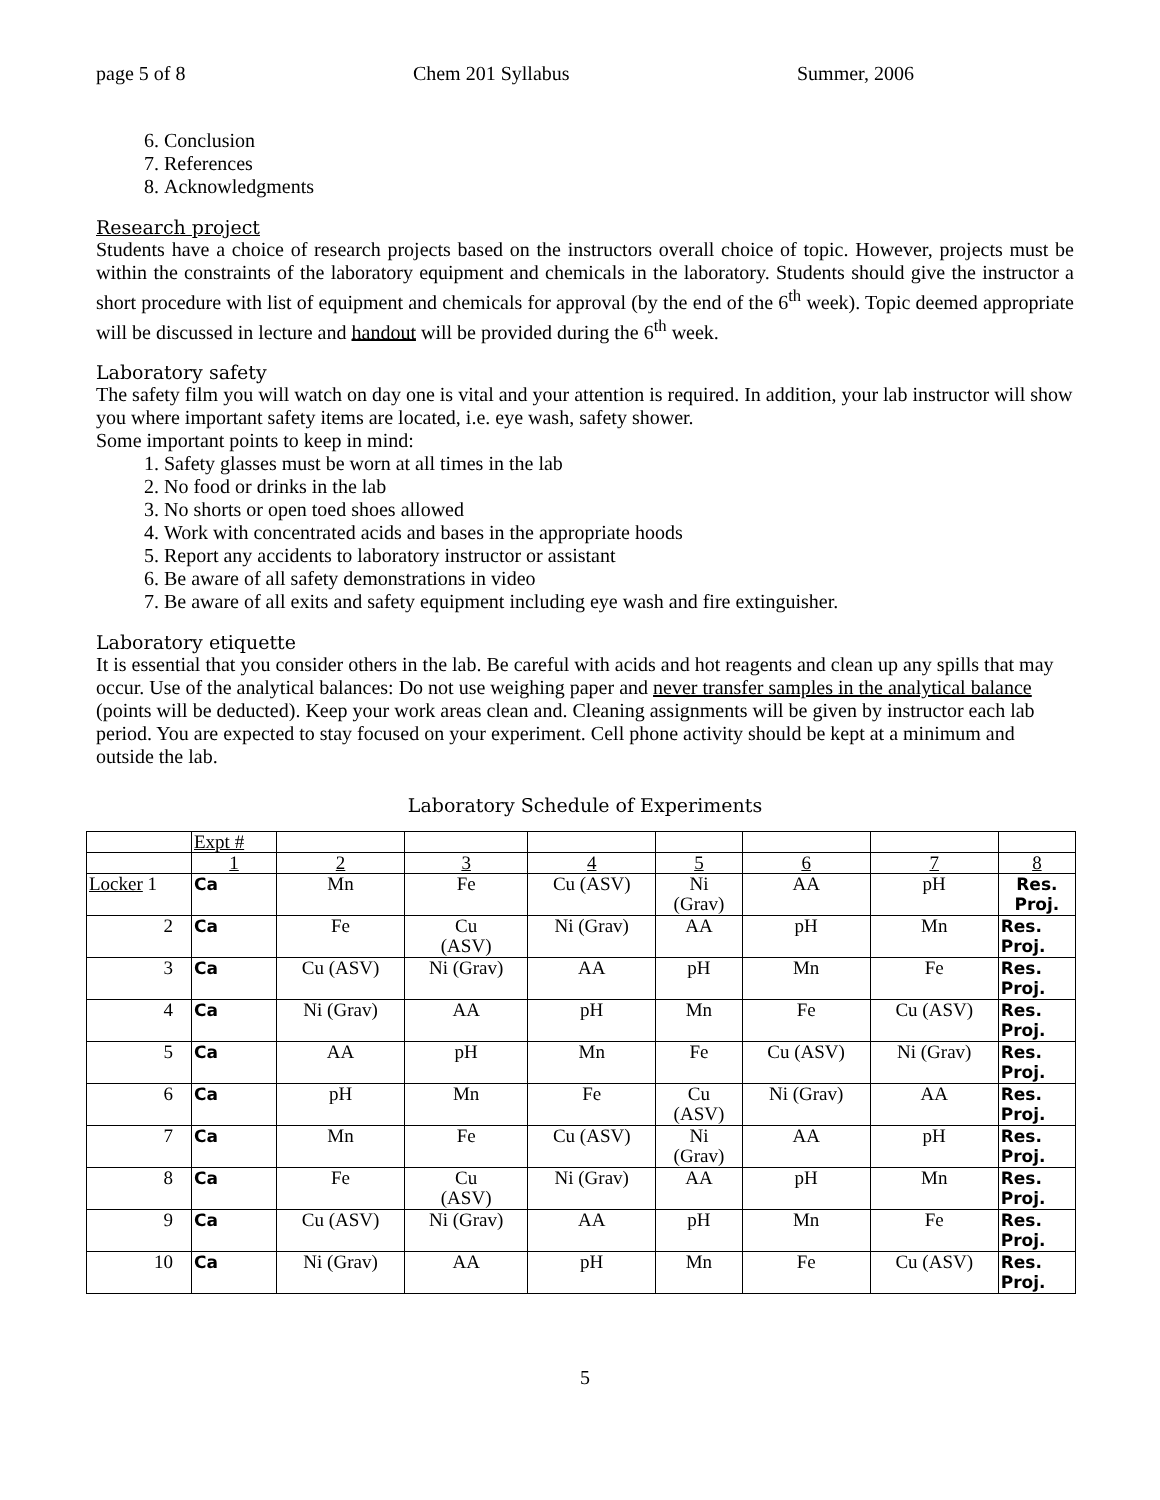page 5 of 8 Chem 201 Syllabus Summer, 2006
6. Conclusion
7. References
8. Acknowledgments
Research project
Students have a choice of research projects based on the instructors overall choice of topic. However, projects must be within the constraints of the laboratory equipment and chemicals in the laboratory. Students should give the instructor a short procedure with list of equipment and chemicals for approval (by the end of the 6<sup>th</sup> week). Topic deemed appropriate will be discussed in lecture and handout will be provided during the 6<sup>th</sup> week.
Laboratory safety
The safety film you will watch on day one is vital and your attention is required. In addition, your lab instructor will show you where important safety items are located, i.e. eye wash, safety shower.
Some important points to keep in mind:
1. Safety glasses must be worn at all times in the lab
2. No food or drinks in the lab
3. No shorts or open toed shoes allowed
4. Work with concentrated acids and bases in the appropriate hoods
5. Report any accidents to laboratory instructor or assistant
6. Be aware of all safety demonstrations in video
7. Be aware of all exits and safety equipment including eye wash and fire extinguisher.
Laboratory etiquette
It is essential that you consider others in the lab. Be careful with acids and hot reagents and clean up any spills that may occur. Use of the analytical balances: Do not use weighing paper and never transfer samples in the analytical balance (points will be deducted). Keep your work areas clean and. Cleaning assignments will be given by instructor each lab period. You are expected to stay focused on your experiment. Cell phone activity should be kept at a minimum and outside the lab.
Laboratory Schedule of Experiments
| | Expt # | | | | | | | |
| | 1 | 2 | 3 | 4 | 5 | 6 | 7 | 8 |
| Locker 1 | Ca | Mn | Fe | Cu (ASV) | Ni (Grav) | AA | pH | Res. Proj. |
| 2 | Ca | Fe | Cu (ASV) | Ni (Grav) | AA | pH | Mn | Res. Proj. |
| 3 | Ca | Cu (ASV) | Ni (Grav) | AA | pH | Mn | Fe | Res. Proj. |
| 4 | Ca | Ni (Grav) | AA | pH | Mn | Fe | Cu (ASV) | Res. Proj. |
| 5 | Ca | AA | pH | Mn | Fe | Cu (ASV) | Ni (Grav) | Res. Proj. |
| 6 | Ca | pH | Mn | Fe | Cu (ASV) | Ni (Grav) | AA | Res. Proj. |
| 7 | Ca | Mn | Fe | Cu (ASV) | Ni (Grav) | AA | pH | Res. Proj. |
| 8 | Ca | Fe | Cu (ASV) | Ni (Grav) | AA | pH | Mn | Res. Proj. |
| 9 | Ca | Cu (ASV) | Ni (Grav) | AA | pH | Mn | Fe | Res. Proj. |
| 10 | Ca | Ni (Grav) | AA | pH | Mn | Fe | Cu (ASV) | Res. Proj. |
5